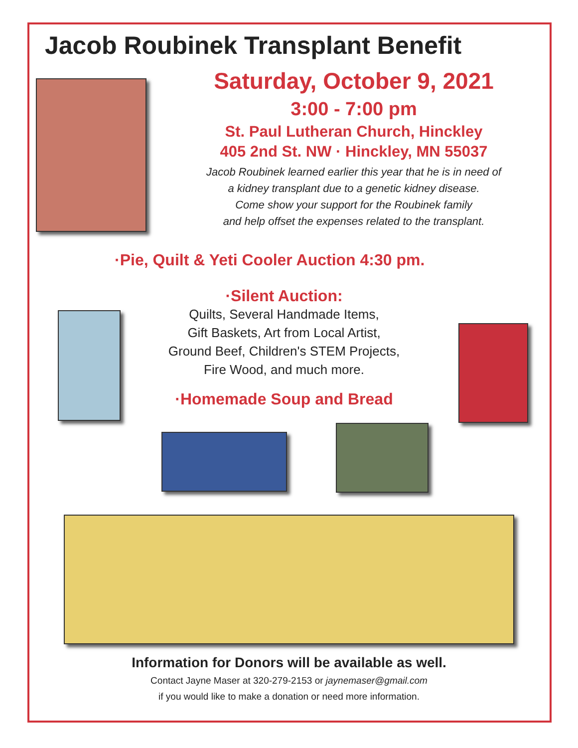Jacob Roubinek Transplant Benefit
Saturday, October 9, 2021
3:00 - 7:00 pm
St. Paul Lutheran Church, Hinckley
405 2nd St. NW · Hinckley, MN 55037
Jacob Roubinek learned earlier this year that he is in need of
a kidney transplant due to a genetic kidney disease.
Come show your support for the Roubinek family
and help offset the expenses related to the transplant.
·Pie, Quilt & Yeti Cooler Auction 4:30 pm.
·Silent Auction:
Quilts, Several Handmade Items,
Gift Baskets, Art from Local Artist,
Ground Beef, Children's STEM Projects,
Fire Wood, and much more.
·Homemade Soup and Bread
Information for Donors will be available as well.
Contact Jayne Maser at 320-279-2153 or jaynemaser@gmail.com
if you would like to make a donation or need more information.